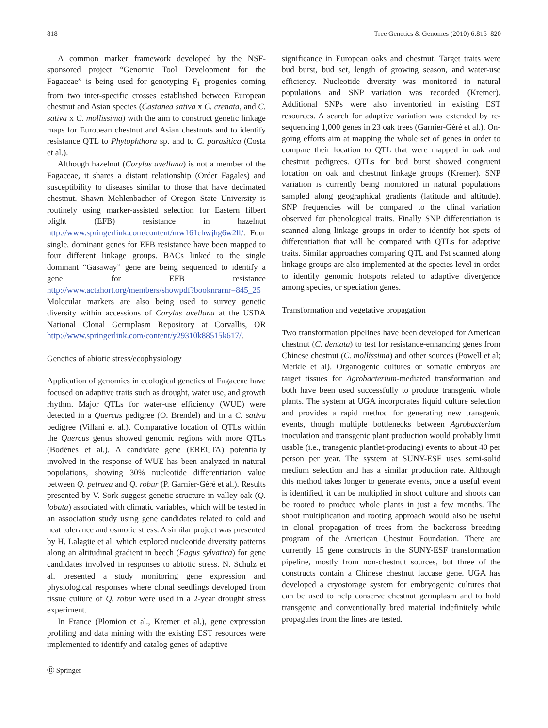818 Tree Genetics & Genomes (2010) 6:815–820
A common marker framework developed by the NSF-sponsored project “Genomic Tool Development for the Fagaceae” is being used for genotyping F<sub>1</sub> progenies coming from two inter-specific crosses established between European chestnut and Asian species (Castanea sativa x C. crenata, and C. sativa x C. mollissima) with the aim to construct genetic linkage maps for European chestnut and Asian chestnuts and to identify resistance QTL to Phytophthora sp. and to C. parasitica (Costa et al.).
Although hazelnut (Corylus avellana) is not a member of the Fagaceae, it shares a distant relationship (Order Fagales) and susceptibility to diseases similar to those that have decimated chestnut. Shawn Mehlenbacher of Oregon State University is routinely using marker-assisted selection for Eastern filbert blight (EFB) resistance in hazelnut http://www.springerlink.com/content/mw161chwjhg6w2ll/. Four single, dominant genes for EFB resistance have been mapped to four different linkage groups. BACs linked to the single dominant “Gasaway” gene are being sequenced to identify a gene for EFB resistance http://www.actahort.org/members/showpdf?booknrarnr=845_25 Molecular markers are also being used to survey genetic diversity within accessions of Corylus avellana at the USDA National Clonal Germplasm Repository at Corvallis, OR http://www.springerlink.com/content/y29310k88515k617/.
Genetics of abiotic stress/ecophysiology
Application of genomics in ecological genetics of Fagaceae have focused on adaptive traits such as drought, water use, and growth rhythm. Major QTLs for water-use efficiency (WUE) were detected in a Quercus pedigree (O. Brendel) and in a C. sativa pedigree (Villani et al.). Comparative location of QTLs within the Quercus genus showed genomic regions with more QTLs (Bodénès et al.). A candidate gene (ERECTA) potentially involved in the response of WUE has been analyzed in natural populations, showing 30% nucleotide differentiation value between Q. petraea and Q. robur (P. Garnier-Géré et al.). Results presented by V. Sork suggest genetic structure in valley oak (Q. lobata) associated with climatic variables, which will be tested in an association study using gene candidates related to cold and heat tolerance and osmotic stress. A similar project was presented by H. Lalagüe et al. which explored nucleotide diversity patterns along an altitudinal gradient in beech (Fagus sylvatica) for gene candidates involved in responses to abiotic stress. N. Schulz et al. presented a study monitoring gene expression and physiological responses where clonal seedlings developed from tissue culture of Q. robur were used in a 2-year drought stress experiment.
In France (Plomion et al., Kremer et al.), gene expression profiling and data mining with the existing EST resources were implemented to identify and catalog genes of adaptive
Ⓓ Springer
significance in European oaks and chestnut. Target traits were bud burst, bud set, length of growing season, and water-use efficiency. Nucleotide diversity was monitored in natural populations and SNP variation was recorded (Kremer). Additional SNPs were also inventoried in existing EST resources. A search for adaptive variation was extended by re-sequencing 1,000 genes in 23 oak trees (Garnier-Géré et al.). On-going efforts aim at mapping the whole set of genes in order to compare their location to QTL that were mapped in oak and chestnut pedigrees. QTLs for bud burst showed congruent location on oak and chestnut linkage groups (Kremer). SNP variation is currently being monitored in natural populations sampled along geographical gradients (latitude and altitude). SNP frequencies will be compared to the clinal variation observed for phenological traits. Finally SNP differentiation is scanned along linkage groups in order to identify hot spots of differentiation that will be compared with QTLs for adaptive traits. Similar approaches comparing QTL and Fst scanned along linkage groups are also implemented at the species level in order to identify genomic hotspots related to adaptive divergence among species, or speciation genes.
Transformation and vegetative propagation
Two transformation pipelines have been developed for American chestnut (C. dentata) to test for resistance-enhancing genes from Chinese chestnut (C. mollissima) and other sources (Powell et al; Merkle et al). Organogenic cultures or somatic embryos are target tissues for Agrobacterium-mediated transformation and both have been used successfully to produce transgenic whole plants. The system at UGA incorporates liquid culture selection and provides a rapid method for generating new transgenic events, though multiple bottlenecks between Agrobacterium inoculation and transgenic plant production would probably limit usable (i.e., transgenic plantlet-producing) events to about 40 per person per year. The system at SUNY-ESF uses semi-solid medium selection and has a similar production rate. Although this method takes longer to generate events, once a useful event is identified, it can be multiplied in shoot culture and shoots can be rooted to produce whole plants in just a few months. The shoot multiplication and rooting approach would also be useful in clonal propagation of trees from the backcross breeding program of the American Chestnut Foundation. There are currently 15 gene constructs in the SUNY-ESF transformation pipeline, mostly from non-chestnut sources, but three of the constructs contain a Chinese chestnut laccase gene. UGA has developed a cryostorage system for embryogenic cultures that can be used to help conserve chestnut germplasm and to hold transgenic and conventionally bred material indefinitely while propagules from the lines are tested.